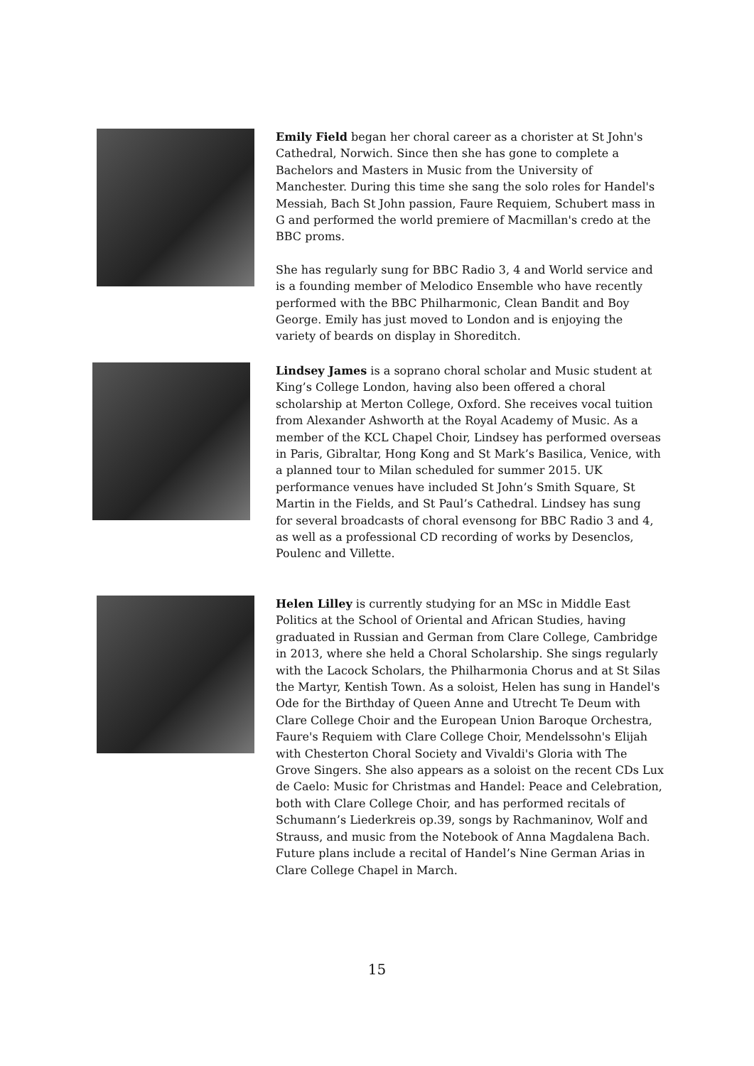Emily Field began her choral career as a chorister at St John's Cathedral, Norwich. Since then she has gone to complete a Bachelors and Masters in Music from the University of Manchester. During this time she sang the solo roles for Handel's Messiah, Bach St John passion, Faure Requiem, Schubert mass in G and performed the world premiere of Macmillan's credo at the BBC proms.
She has regularly sung for BBC Radio 3, 4 and World service and is a founding member of Melodico Ensemble who have recently performed with the BBC Philharmonic, Clean Bandit and Boy George. Emily has just moved to London and is enjoying the variety of beards on display in Shoreditch.
Lindsey James is a soprano choral scholar and Music student at King’s College London, having also been offered a choral scholarship at Merton College, Oxford. She receives vocal tuition from Alexander Ashworth at the Royal Academy of Music. As a member of the KCL Chapel Choir, Lindsey has performed overseas in Paris, Gibraltar, Hong Kong and St Mark’s Basilica, Venice, with a planned tour to Milan scheduled for summer 2015. UK performance venues have included St John’s Smith Square, St Martin in the Fields, and St Paul’s Cathedral. Lindsey has sung for several broadcasts of choral evensong for BBC Radio 3 and 4, as well as a professional CD recording of works by Desenclos, Poulenc and Villette.
Helen Lilley is currently studying for an MSc in Middle East Politics at the School of Oriental and African Studies, having graduated in Russian and German from Clare College, Cambridge in 2013, where she held a Choral Scholarship. She sings regularly with the Lacock Scholars, the Philharmonia Chorus and at St Silas the Martyr, Kentish Town. As a soloist, Helen has sung in Handel's Ode for the Birthday of Queen Anne and Utrecht Te Deum with Clare College Choir and the European Union Baroque Orchestra, Faure's Requiem with Clare College Choir, Mendelssohn's Elijah with Chesterton Choral Society and Vivaldi's Gloria with The Grove Singers. She also appears as a soloist on the recent CDs Lux de Caelo: Music for Christmas and Handel: Peace and Celebration, both with Clare College Choir, and has performed recitals of Schumann’s Liederkreis op.39, songs by Rachmaninov, Wolf and Strauss, and music from the Notebook of Anna Magdalena Bach. Future plans include a recital of Handel’s Nine German Arias in Clare College Chapel in March.
15